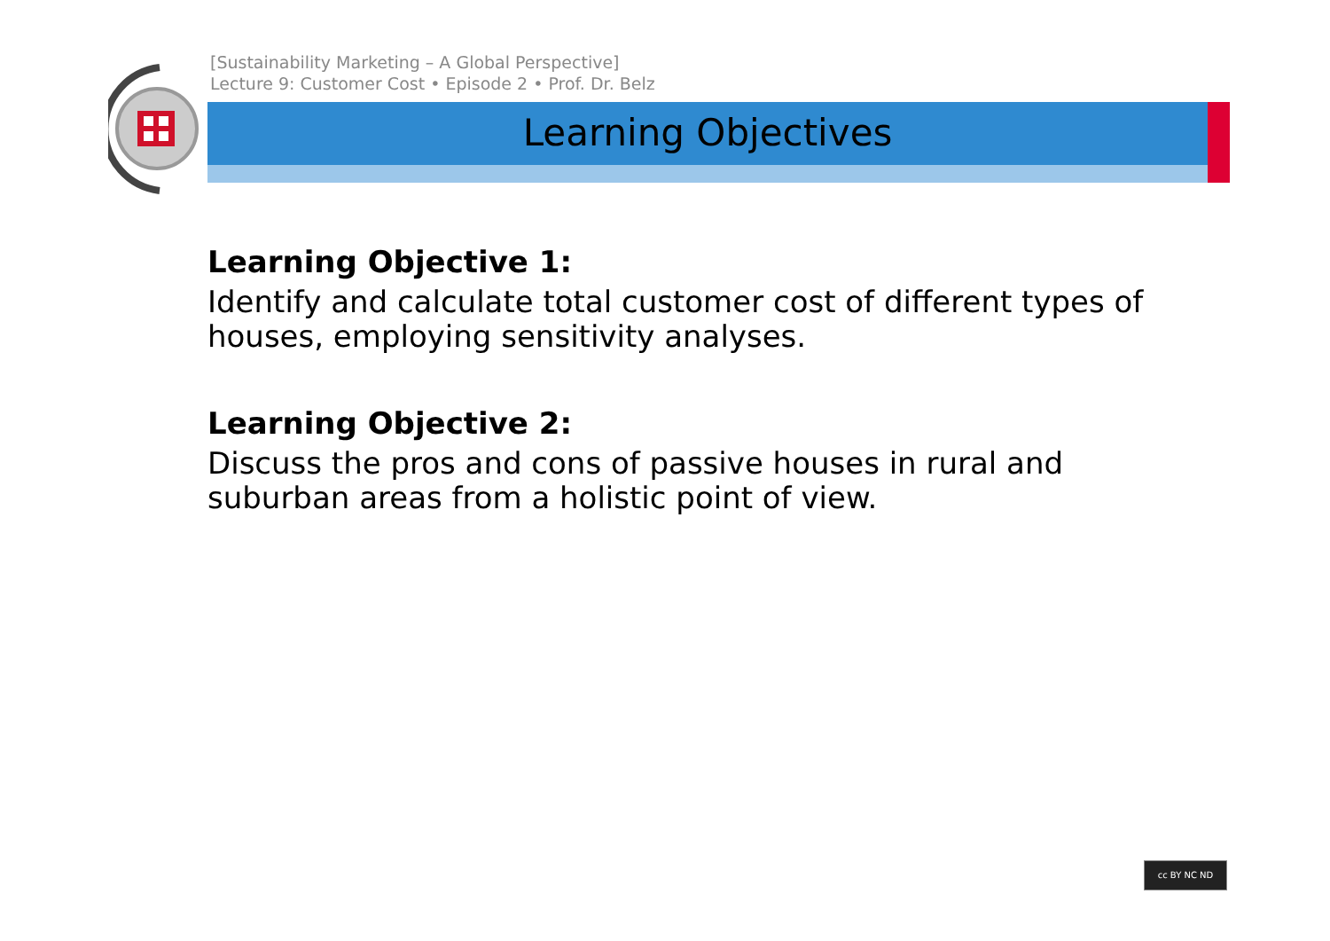[Sustainability Marketing – A Global Perspective]
Lecture 9: Customer Cost • Episode 2 • Prof. Dr. Belz
Learning Objectives
Learning Objective 1:
Identify and calculate total customer cost of different types of houses, employing sensitivity analyses.
Learning Objective 2:
Discuss the pros and cons of passive houses in rural and suburban areas from a holistic point of view.
cc BY NC ND